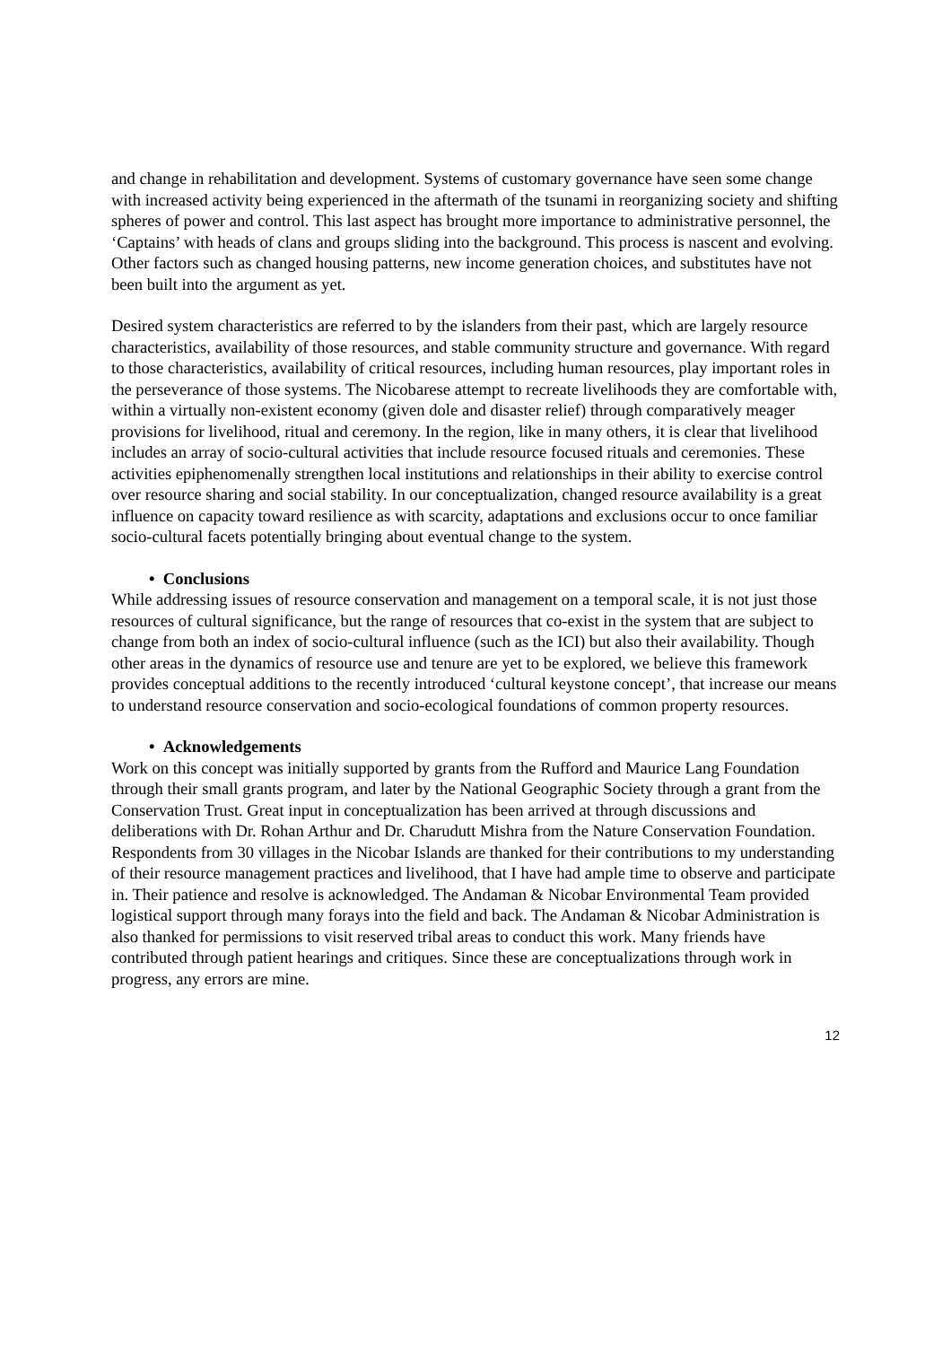and change in rehabilitation and development. Systems of customary governance have seen some change with increased activity being experienced in the aftermath of the tsunami in reorganizing society and shifting spheres of power and control. This last aspect has brought more importance to administrative personnel, the ‘Captains’ with heads of clans and groups sliding into the background. This process is nascent and evolving. Other factors such as changed housing patterns, new income generation choices, and substitutes have not been built into the argument as yet.
Desired system characteristics are referred to by the islanders from their past, which are largely resource characteristics, availability of those resources, and stable community structure and governance. With regard to those characteristics, availability of critical resources, including human resources, play important roles in the perseverance of those systems. The Nicobarese attempt to recreate livelihoods they are comfortable with, within a virtually non-existent economy (given dole and disaster relief) through comparatively meager provisions for livelihood, ritual and ceremony. In the region, like in many others, it is clear that livelihood includes an array of socio-cultural activities that include resource focused rituals and ceremonies. These activities epiphenomenally strengthen local institutions and relationships in their ability to exercise control over resource sharing and social stability. In our conceptualization, changed resource availability is a great influence on capacity toward resilience as with scarcity, adaptations and exclusions occur to once familiar socio-cultural facets potentially bringing about eventual change to the system.
• Conclusions
While addressing issues of resource conservation and management on a temporal scale, it is not just those resources of cultural significance, but the range of resources that co-exist in the system that are subject to change from both an index of socio-cultural influence (such as the ICI) but also their availability. Though other areas in the dynamics of resource use and tenure are yet to be explored, we believe this framework provides conceptual additions to the recently introduced ‘cultural keystone concept’, that increase our means to understand resource conservation and socio-ecological foundations of common property resources.
• Acknowledgements
Work on this concept was initially supported by grants from the Rufford and Maurice Lang Foundation through their small grants program, and later by the National Geographic Society through a grant from the Conservation Trust. Great input in conceptualization has been arrived at through discussions and deliberations with Dr. Rohan Arthur and Dr. Charudutt Mishra from the Nature Conservation Foundation. Respondents from 30 villages in the Nicobar Islands are thanked for their contributions to my understanding of their resource management practices and livelihood, that I have had ample time to observe and participate in. Their patience and resolve is acknowledged. The Andaman & Nicobar Environmental Team provided logistical support through many forays into the field and back. The Andaman & Nicobar Administration is also thanked for permissions to visit reserved tribal areas to conduct this work. Many friends have contributed through patient hearings and critiques. Since these are conceptualizations through work in progress, any errors are mine.
12